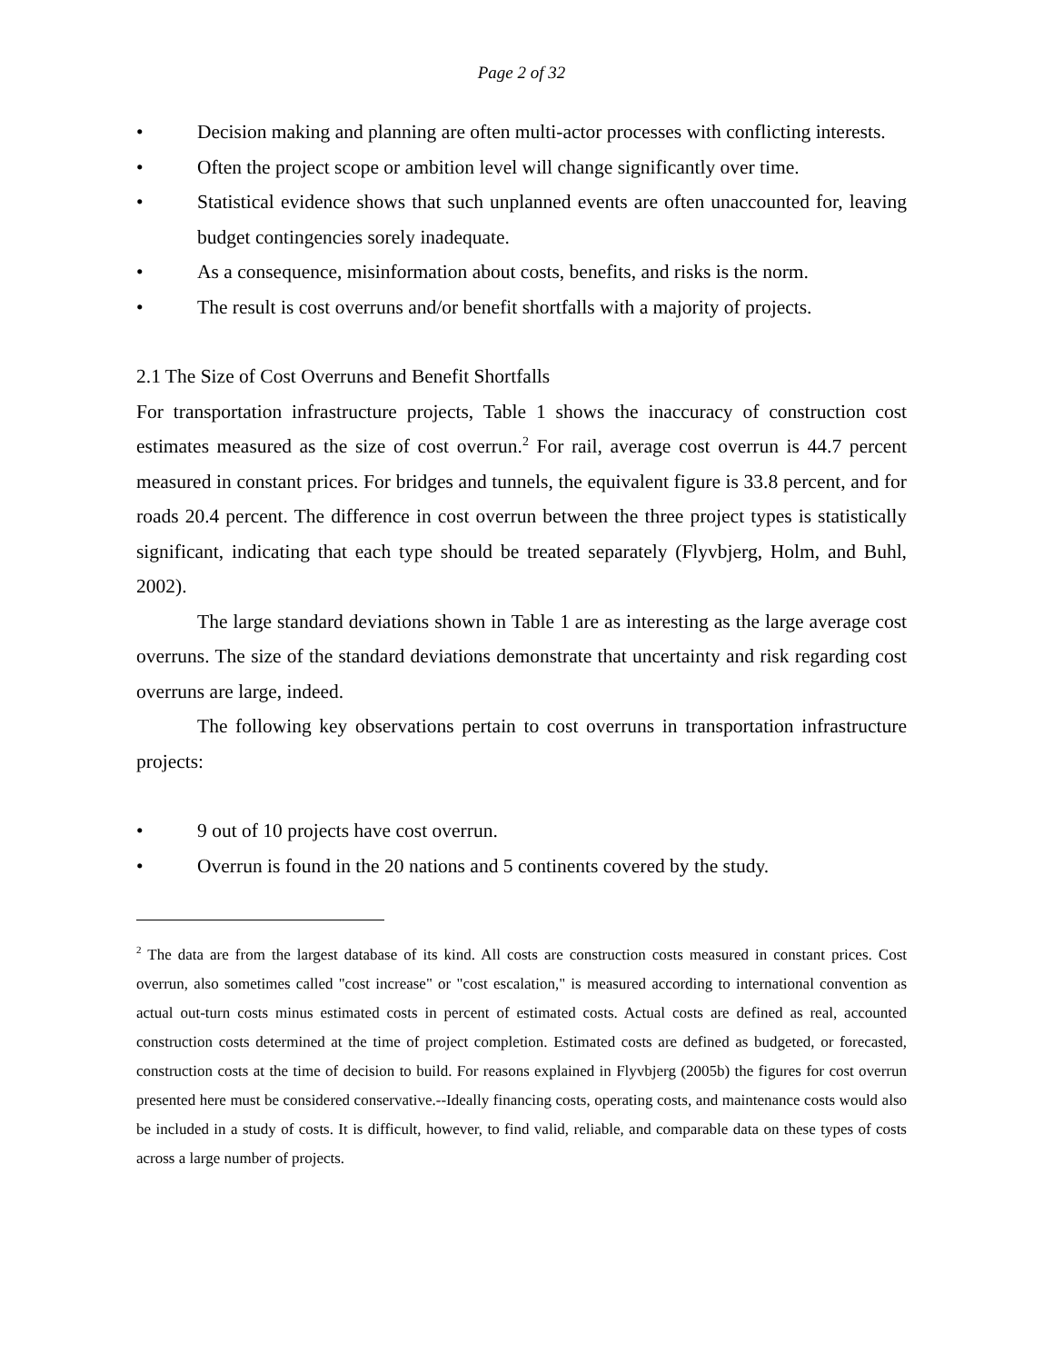Page 2 of 32
• Decision making and planning are often multi-actor processes with conflicting interests.
• Often the project scope or ambition level will change significantly over time.
• Statistical evidence shows that such unplanned events are often unaccounted for, leaving budget contingencies sorely inadequate.
• As a consequence, misinformation about costs, benefits, and risks is the norm.
• The result is cost overruns and/or benefit shortfalls with a majority of projects.
2.1 The Size of Cost Overruns and Benefit Shortfalls
For transportation infrastructure projects, Table 1 shows the inaccuracy of construction cost estimates measured as the size of cost overrun.<sup>2</sup> For rail, average cost overrun is 44.7 percent measured in constant prices. For bridges and tunnels, the equivalent figure is 33.8 percent, and for roads 20.4 percent. The difference in cost overrun between the three project types is statistically significant, indicating that each type should be treated separately (Flyvbjerg, Holm, and Buhl, 2002).
The large standard deviations shown in Table 1 are as interesting as the large average cost overruns. The size of the standard deviations demonstrate that uncertainty and risk regarding cost overruns are large, indeed.
The following key observations pertain to cost overruns in transportation infrastructure projects:
• 9 out of 10 projects have cost overrun.
• Overrun is found in the 20 nations and 5 continents covered by the study.
<sup>2</sup> The data are from the largest database of its kind. All costs are construction costs measured in constant prices. Cost overrun, also sometimes called "cost increase" or "cost escalation," is measured according to international convention as actual out-turn costs minus estimated costs in percent of estimated costs. Actual costs are defined as real, accounted construction costs determined at the time of project completion. Estimated costs are defined as budgeted, or forecasted, construction costs at the time of decision to build. For reasons explained in Flyvbjerg (2005b) the figures for cost overrun presented here must be considered conservative.--Ideally financing costs, operating costs, and maintenance costs would also be included in a study of costs. It is difficult, however, to find valid, reliable, and comparable data on these types of costs across a large number of projects.